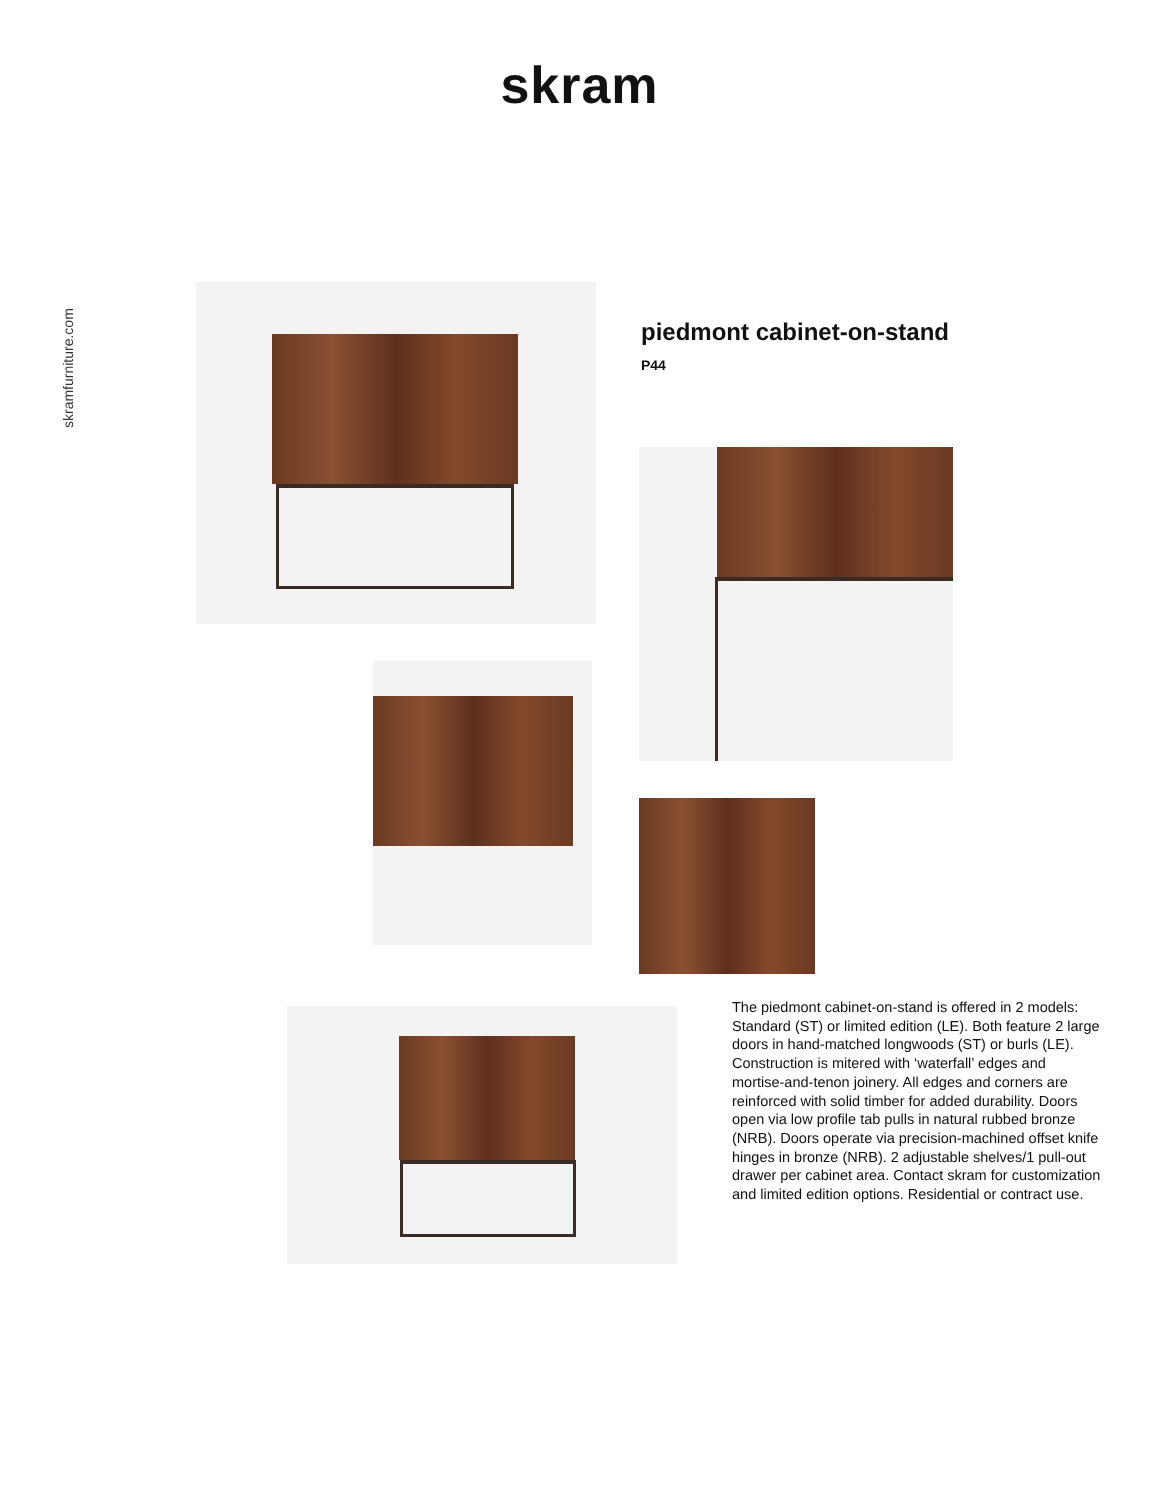skram
skramfurniture.com
piedmont cabinet-on-stand
P44
The piedmont cabinet-on-stand is offered in 2 models: Standard (ST) or limited edition (LE). Both feature 2 large doors in hand-matched longwoods (ST) or burls (LE). Construction is mitered with ‘waterfall’ edges and mortise-and-tenon joinery. All edges and corners are reinforced with solid timber for added durability. Doors open via low profile tab pulls in natural rubbed bronze (NRB). Doors operate via precision-machined offset knife hinges in bronze (NRB). 2 adjustable shelves/1 pull-out drawer per cabinet area. Contact skram for customization and limited edition options. Residential or contract use.